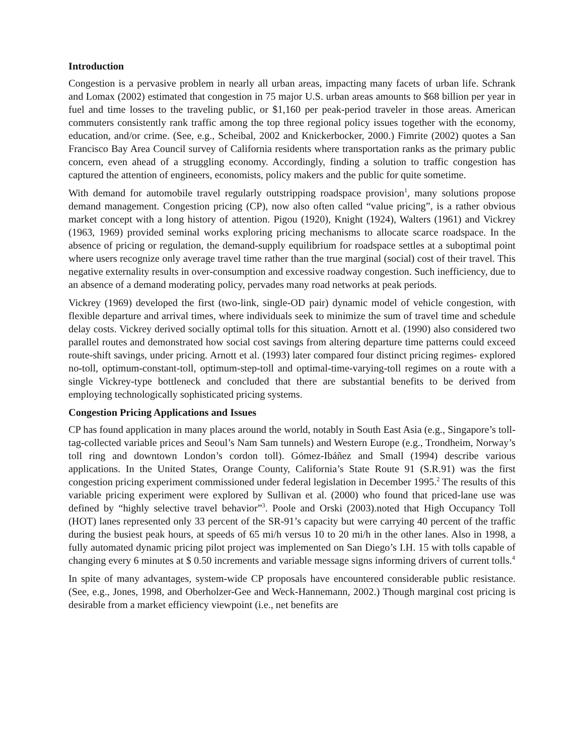Introduction
Congestion is a pervasive problem in nearly all urban areas, impacting many facets of urban life. Schrank and Lomax (2002) estimated that congestion in 75 major U.S. urban areas amounts to $68 billion per year in fuel and time losses to the traveling public, or $1,160 per peak-period traveler in those areas. American commuters consistently rank traffic among the top three regional policy issues together with the economy, education, and/or crime. (See, e.g., Scheibal, 2002 and Knickerbocker, 2000.) Fimrite (2002) quotes a San Francisco Bay Area Council survey of California residents where transportation ranks as the primary public concern, even ahead of a struggling economy. Accordingly, finding a solution to traffic congestion has captured the attention of engineers, economists, policy makers and the public for quite sometime.
With demand for automobile travel regularly outstripping roadspace provision<sup>1</sup>, many solutions propose demand management. Congestion pricing (CP), now also often called “value pricing”, is a rather obvious market concept with a long history of attention. Pigou (1920), Knight (1924), Walters (1961) and Vickrey (1963, 1969) provided seminal works exploring pricing mechanisms to allocate scarce roadspace. In the absence of pricing or regulation, the demand-supply equilibrium for roadspace settles at a suboptimal point where users recognize only average travel time rather than the true marginal (social) cost of their travel. This negative externality results in over-consumption and excessive roadway congestion. Such inefficiency, due to an absence of a demand moderating policy, pervades many road networks at peak periods.
Vickrey (1969) developed the first (two-link, single-OD pair) dynamic model of vehicle congestion, with flexible departure and arrival times, where individuals seek to minimize the sum of travel time and schedule delay costs. Vickrey derived socially optimal tolls for this situation. Arnott et al. (1990) also considered two parallel routes and demonstrated how social cost savings from altering departure time patterns could exceed route-shift savings, under pricing. Arnott et al. (1993) later compared four distinct pricing regimes- explored no-toll, optimum-constant-toll, optimum-step-toll and optimal-time-varying-toll regimes on a route with a single Vickrey-type bottleneck and concluded that there are substantial benefits to be derived from employing technologically sophisticated pricing systems.
Congestion Pricing Applications and Issues
CP has found application in many places around the world, notably in South East Asia (e.g., Singapore’s toll-tag-collected variable prices and Seoul’s Nam Sam tunnels) and Western Europe (e.g., Trondheim, Norway’s toll ring and downtown London’s cordon toll). Gómez-Ibáñez and Small (1994) describe various applications. In the United States, Orange County, California’s State Route 91 (S.R.91) was the first congestion pricing experiment commissioned under federal legislation in December 1995.<sup>2</sup> The results of this variable pricing experiment were explored by Sullivan et al. (2000) who found that priced-lane use was defined by “highly selective travel behavior”<sup>3</sup>. Poole and Orski (2003).noted that High Occupancy Toll (HOT) lanes represented only 33 percent of the SR-91’s capacity but were carrying 40 percent of the traffic during the busiest peak hours, at speeds of 65 mi/h versus 10 to 20 mi/h in the other lanes. Also in 1998, a fully automated dynamic pricing pilot project was implemented on San Diego’s I.H. 15 with tolls capable of changing every 6 minutes at $ 0.50 increments and variable message signs informing drivers of current tolls.<sup>4</sup>
In spite of many advantages, system-wide CP proposals have encountered considerable public resistance. (See, e.g., Jones, 1998, and Oberholzer-Gee and Weck-Hannemann, 2002.) Though marginal cost pricing is desirable from a market efficiency viewpoint (i.e., net benefits are